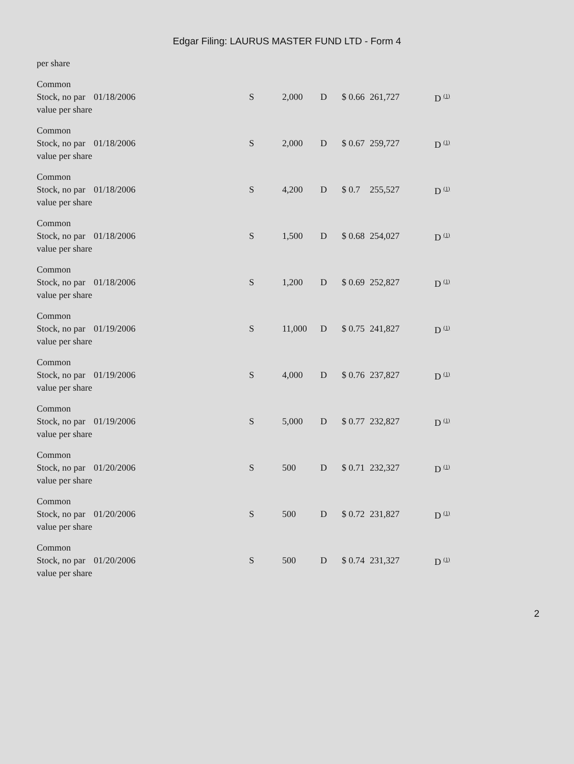Edgar Filing: LAURUS MASTER FUND LTD - Form 4
| per share | | | | | | | |
| Common Stock, no par value per share | 01/18/2006 | S | 2,000 | D | $ 0.66 | 261,727 | D <sup>(1)</sup> |
| Common Stock, no par value per share | 01/18/2006 | S | 2,000 | D | $ 0.67 | 259,727 | D <sup>(1)</sup> |
| Common Stock, no par value per share | 01/18/2006 | S | 4,200 | D | $ 0.7 | 255,527 | D <sup>(1)</sup> |
| Common Stock, no par value per share | 01/18/2006 | S | 1,500 | D | $ 0.68 | 254,027 | D <sup>(1)</sup> |
| Common Stock, no par value per share | 01/18/2006 | S | 1,200 | D | $ 0.69 | 252,827 | D <sup>(1)</sup> |
| Common Stock, no par value per share | 01/19/2006 | S | 11,000 | D | $ 0.75 | 241,827 | D <sup>(1)</sup> |
| Common Stock, no par value per share | 01/19/2006 | S | 4,000 | D | $ 0.76 | 237,827 | D <sup>(1)</sup> |
| Common Stock, no par value per share | 01/19/2006 | S | 5,000 | D | $ 0.77 | 232,827 | D <sup>(1)</sup> |
| Common Stock, no par value per share | 01/20/2006 | S | 500 | D | $ 0.71 | 232,327 | D <sup>(1)</sup> |
| Common Stock, no par value per share | 01/20/2006 | S | 500 | D | $ 0.72 | 231,827 | D <sup>(1)</sup> |
| Common Stock, no par value per share | 01/20/2006 | S | 500 | D | $ 0.74 | 231,327 | D <sup>(1)</sup> |
2